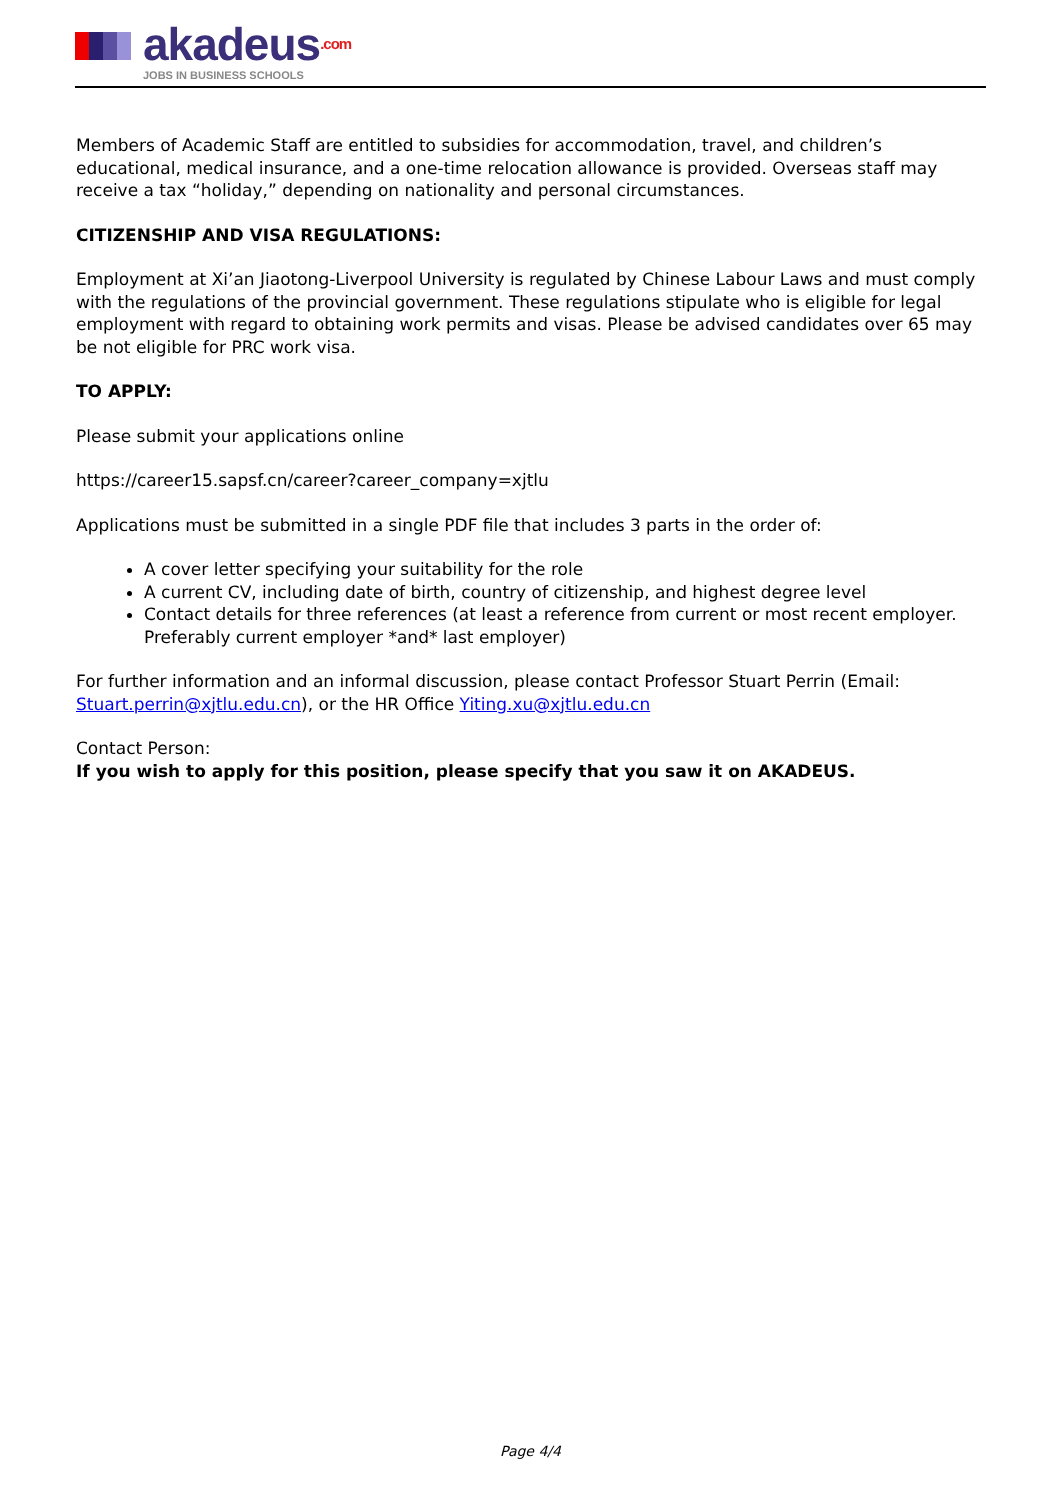akadeus.com
JOBS IN BUSINESS SCHOOLS
Members of Academic Staff are entitled to subsidies for accommodation, travel, and children’s educational, medical insurance, and a one-time relocation allowance is provided. Overseas staff may receive a tax “holiday,” depending on nationality and personal circumstances.
CITIZENSHIP AND VISA REGULATIONS:
Employment at Xi’an Jiaotong-Liverpool University is regulated by Chinese Labour Laws and must comply with the regulations of the provincial government. These regulations stipulate who is eligible for legal employment with regard to obtaining work permits and visas. Please be advised candidates over 65 may be not eligible for PRC work visa.
TO APPLY:
Please submit your applications online
https://career15.sapsf.cn/career?career_company=xjtlu
Applications must be submitted in a single PDF file that includes 3 parts in the order of:
A cover letter specifying your suitability for the role
A current CV, including date of birth, country of citizenship, and highest degree level
Contact details for three references (at least a reference from current or most recent employer. Preferably current employer *and* last employer)
For further information and an informal discussion, please contact Professor Stuart Perrin (Email: Stuart.perrin@xjtlu.edu.cn), or the HR Office Yiting.xu@xjtlu.edu.cn
Contact Person:
If you wish to apply for this position, please specify that you saw it on AKADEUS.
Page 4/4